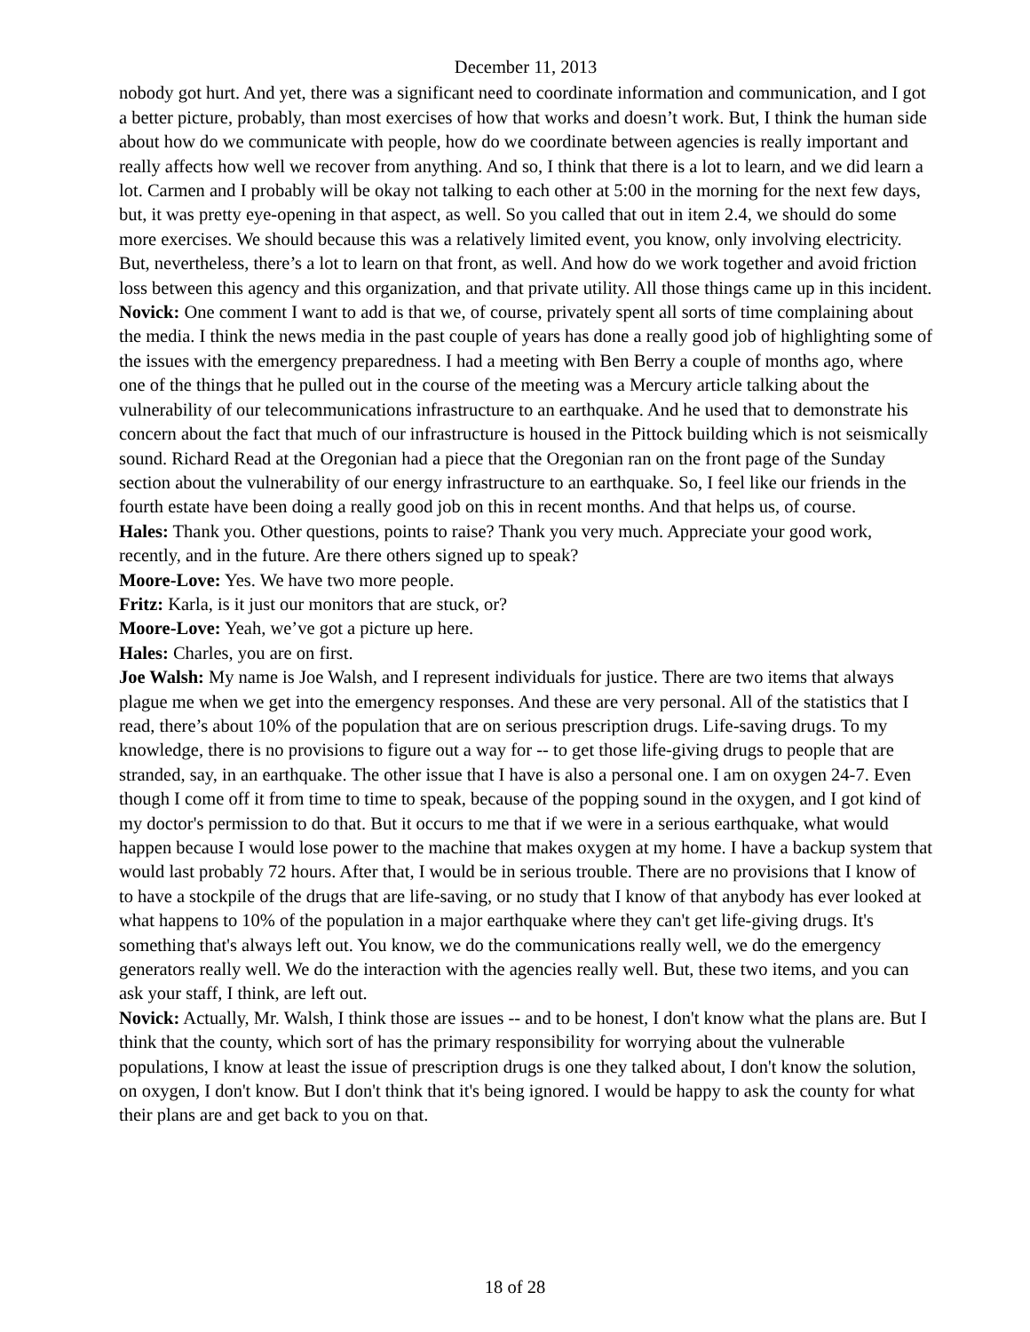December 11, 2013
nobody got hurt. And yet, there was a significant need to coordinate information and communication, and I got a better picture, probably, than most exercises of how that works and doesn’t work. But, I think the human side about how do we communicate with people, how do we coordinate between agencies is really important and really affects how well we recover from anything. And so, I think that there is a lot to learn, and we did learn a lot. Carmen and I probably will be okay not talking to each other at 5:00 in the morning for the next few days, but, it was pretty eye-opening in that aspect, as well. So you called that out in item 2.4, we should do some more exercises. We should because this was a relatively limited event, you know, only involving electricity. But, nevertheless, there’s a lot to learn on that front, as well. And how do we work together and avoid friction loss between this agency and this organization, and that private utility. All those things came up in this incident.
Novick: One comment I want to add is that we, of course, privately spent all sorts of time complaining about the media. I think the news media in the past couple of years has done a really good job of highlighting some of the issues with the emergency preparedness. I had a meeting with Ben Berry a couple of months ago, where one of the things that he pulled out in the course of the meeting was a Mercury article talking about the vulnerability of our telecommunications infrastructure to an earthquake. And he used that to demonstrate his concern about the fact that much of our infrastructure is housed in the Pittock building which is not seismically sound. Richard Read at the Oregonian had a piece that the Oregonian ran on the front page of the Sunday section about the vulnerability of our energy infrastructure to an earthquake. So, I feel like our friends in the fourth estate have been doing a really good job on this in recent months. And that helps us, of course.
Hales: Thank you. Other questions, points to raise? Thank you very much. Appreciate your good work, recently, and in the future. Are there others signed up to speak?
Moore-Love: Yes. We have two more people.
Fritz: Karla, is it just our monitors that are stuck, or?
Moore-Love: Yeah, we’ve got a picture up here.
Hales: Charles, you are on first.
Joe Walsh: My name is Joe Walsh, and I represent individuals for justice. There are two items that always plague me when we get into the emergency responses. And these are very personal. All of the statistics that I read, there’s about 10% of the population that are on serious prescription drugs. Life-saving drugs. To my knowledge, there is no provisions to figure out a way for -- to get those life-giving drugs to people that are stranded, say, in an earthquake. The other issue that I have is also a personal one. I am on oxygen 24-7. Even though I come off it from time to time to speak, because of the popping sound in the oxygen, and I got kind of my doctor's permission to do that. But it occurs to me that if we were in a serious earthquake, what would happen because I would lose power to the machine that makes oxygen at my home. I have a backup system that would last probably 72 hours. After that, I would be in serious trouble. There are no provisions that I know of to have a stockpile of the drugs that are life-saving, or no study that I know of that anybody has ever looked at what happens to 10% of the population in a major earthquake where they can't get life-giving drugs. It's something that's always left out. You know, we do the communications really well, we do the emergency generators really well. We do the interaction with the agencies really well. But, these two items, and you can ask your staff, I think, are left out.
Novick: Actually, Mr. Walsh, I think those are issues -- and to be honest, I don't know what the plans are. But I think that the county, which sort of has the primary responsibility for worrying about the vulnerable populations, I know at least the issue of prescription drugs is one they talked about, I don't know the solution, on oxygen, I don't know. But I don't think that it's being ignored. I would be happy to ask the county for what their plans are and get back to you on that.
18 of 28